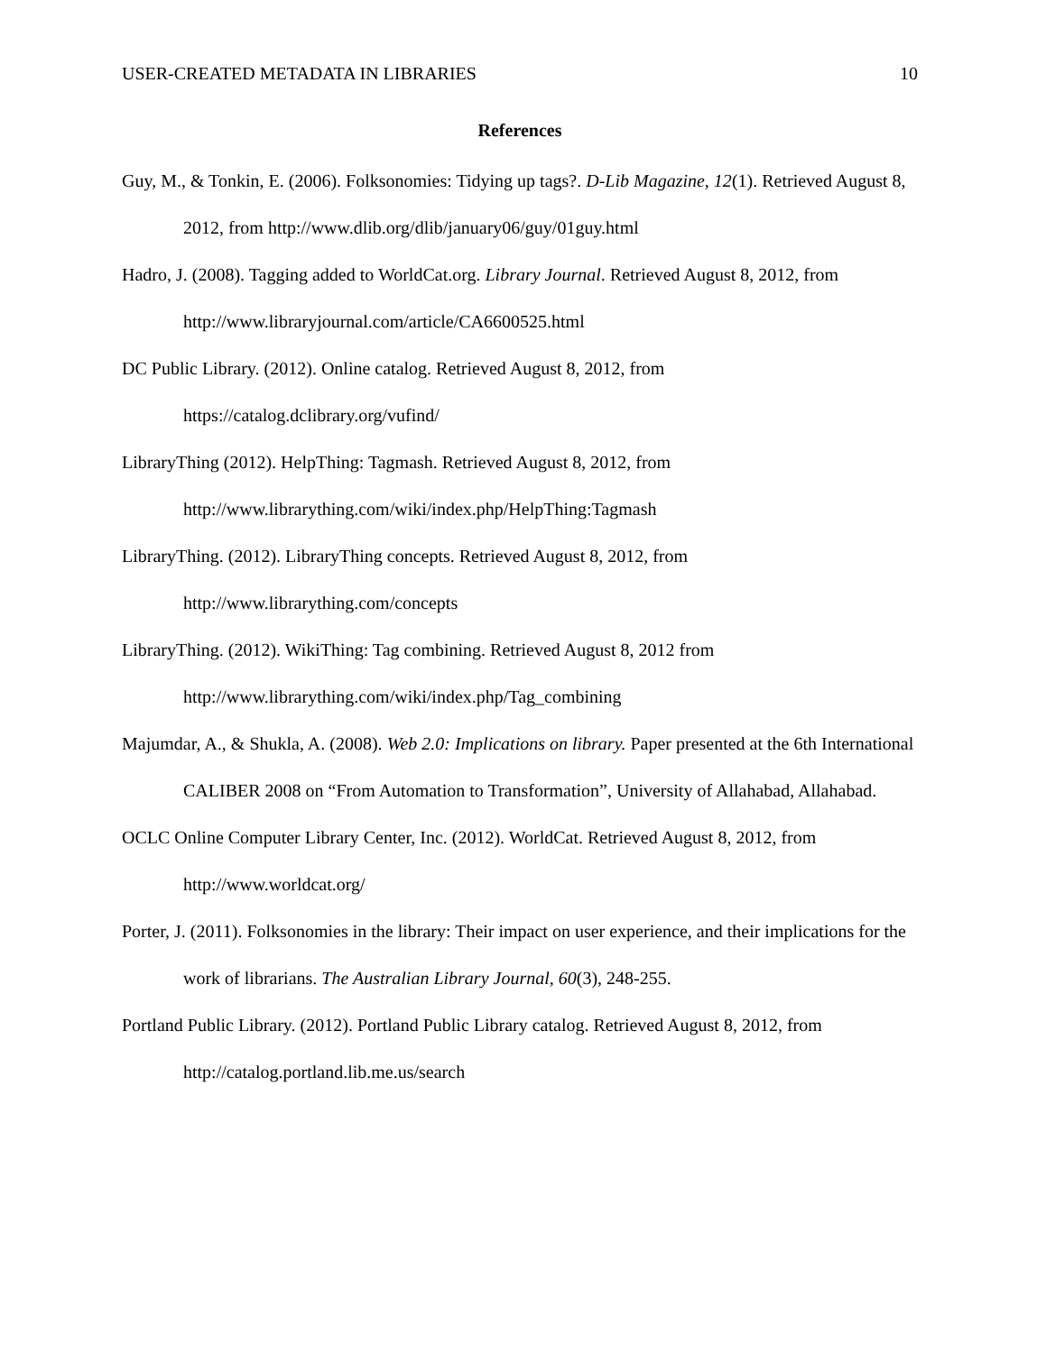USER-CREATED METADATA IN LIBRARIES 10
References
Guy, M., & Tonkin, E. (2006). Folksonomies: Tidying up tags?. D-Lib Magazine, 12(1). Retrieved August 8, 2012, from http://www.dlib.org/dlib/january06/guy/01guy.html
Hadro, J. (2008). Tagging added to WorldCat.org. Library Journal. Retrieved August 8, 2012, from http://www.libraryjournal.com/article/CA6600525.html
DC Public Library. (2012). Online catalog. Retrieved August 8, 2012, from
https://catalog.dclibrary.org/vufind/
LibraryThing (2012). HelpThing: Tagmash. Retrieved August 8, 2012, from
http://www.librarything.com/wiki/index.php/HelpThing:Tagmash
LibraryThing. (2012). LibraryThing concepts. Retrieved August 8, 2012, from
http://www.librarything.com/concepts
LibraryThing. (2012). WikiThing: Tag combining. Retrieved August 8, 2012 from
http://www.librarything.com/wiki/index.php/Tag_combining
Majumdar, A., & Shukla, A. (2008). Web 2.0: Implications on library. Paper presented at the 6th International CALIBER 2008 on “From Automation to Transformation”, University of Allahabad, Allahabad.
OCLC Online Computer Library Center, Inc. (2012). WorldCat. Retrieved August 8, 2012, from
http://www.worldcat.org/
Porter, J. (2011). Folksonomies in the library: Their impact on user experience, and their implications for the work of librarians. The Australian Library Journal, 60(3), 248-255.
Portland Public Library. (2012). Portland Public Library catalog. Retrieved August 8, 2012, from
http://catalog.portland.lib.me.us/search